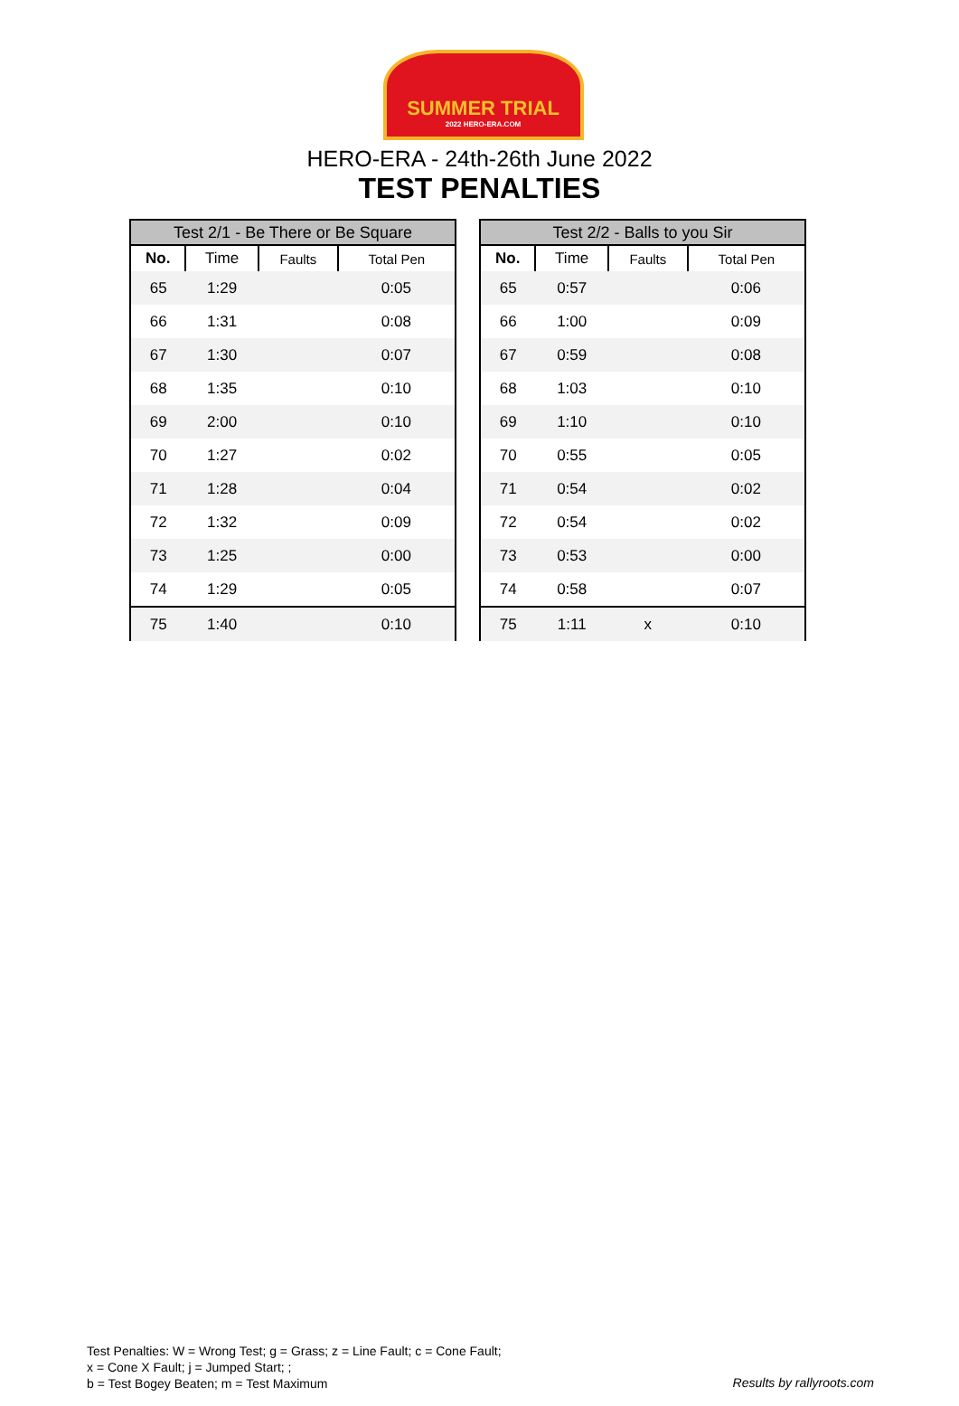SUMMER TRIAL
2022 HERO-ERA.COM
HERO-ERA - 24th-26th June 2022
TEST PENALTIES
| Test 2/1 - Be There or Be Square | | | |
| --- | --- | --- | --- |
| No. | Time | Faults | Total Pen |
| 65 | 1:29 | | 0:05 |
| 66 | 1:31 | | 0:08 |
| 67 | 1:30 | | 0:07 |
| 68 | 1:35 | | 0:10 |
| 69 | 2:00 | | 0:10 |
| 70 | 1:27 | | 0:02 |
| 71 | 1:28 | | 0:04 |
| 72 | 1:32 | | 0:09 |
| 73 | 1:25 | | 0:00 |
| 74 | 1:29 | | 0:05 |
| 75 | 1:40 | | 0:10 |
| Test 2/2 - Balls to you Sir | | | |
| --- | --- | --- | --- |
| No. | Time | Faults | Total Pen |
| 65 | 0:57 | | 0:06 |
| 66 | 1:00 | | 0:09 |
| 67 | 0:59 | | 0:08 |
| 68 | 1:03 | | 0:10 |
| 69 | 1:10 | | 0:10 |
| 70 | 0:55 | | 0:05 |
| 71 | 0:54 | | 0:02 |
| 72 | 0:54 | | 0:02 |
| 73 | 0:53 | | 0:00 |
| 74 | 0:58 | | 0:07 |
| 75 | 1:11 | x | 0:10 |
Test Penalties: W = Wrong Test; g = Grass; z = Line Fault; c = Cone Fault;
x = Cone X Fault; j = Jumped Start; ;
b = Test Bogey Beaten; m = Test Maximum
Results by rallyroots.com